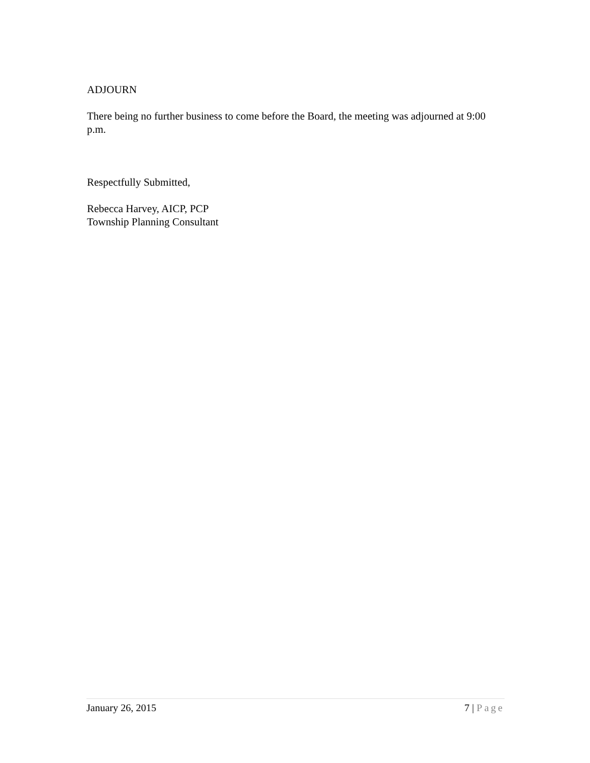ADJOURN
There being no further business to come before the Board, the meeting was adjourned at 9:00 p.m.
Respectfully Submitted,
Rebecca Harvey, AICP, PCP
Township Planning Consultant
January 26, 2015 7 | Page